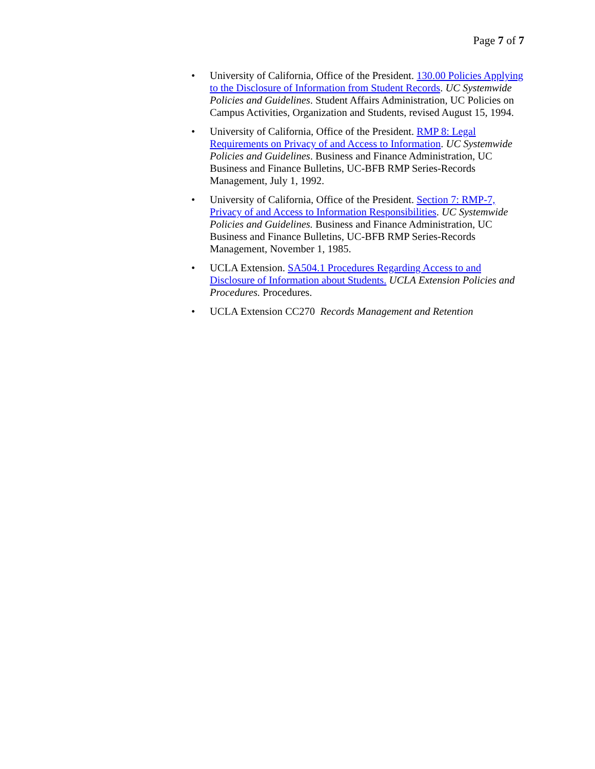Page 7 of 7
• University of California, Office of the President. 130.00 Policies Applying to the Disclosure of Information from Student Records. UC Systemwide Policies and Guidelines. Student Affairs Administration, UC Policies on Campus Activities, Organization and Students, revised August 15, 1994.
• University of California, Office of the President. RMP 8: Legal Requirements on Privacy of and Access to Information. UC Systemwide Policies and Guidelines. Business and Finance Administration, UC Business and Finance Bulletins, UC-BFB RMP Series-Records Management, July 1, 1992.
• University of California, Office of the President. Section 7: RMP-7, Privacy of and Access to Information Responsibilities. UC Systemwide Policies and Guidelines. Business and Finance Administration, UC Business and Finance Bulletins, UC-BFB RMP Series-Records Management, November 1, 1985.
• UCLA Extension. SA504.1 Procedures Regarding Access to and Disclosure of Information about Students. UCLA Extension Policies and Procedures. Procedures.
• UCLA Extension CC270 Records Management and Retention